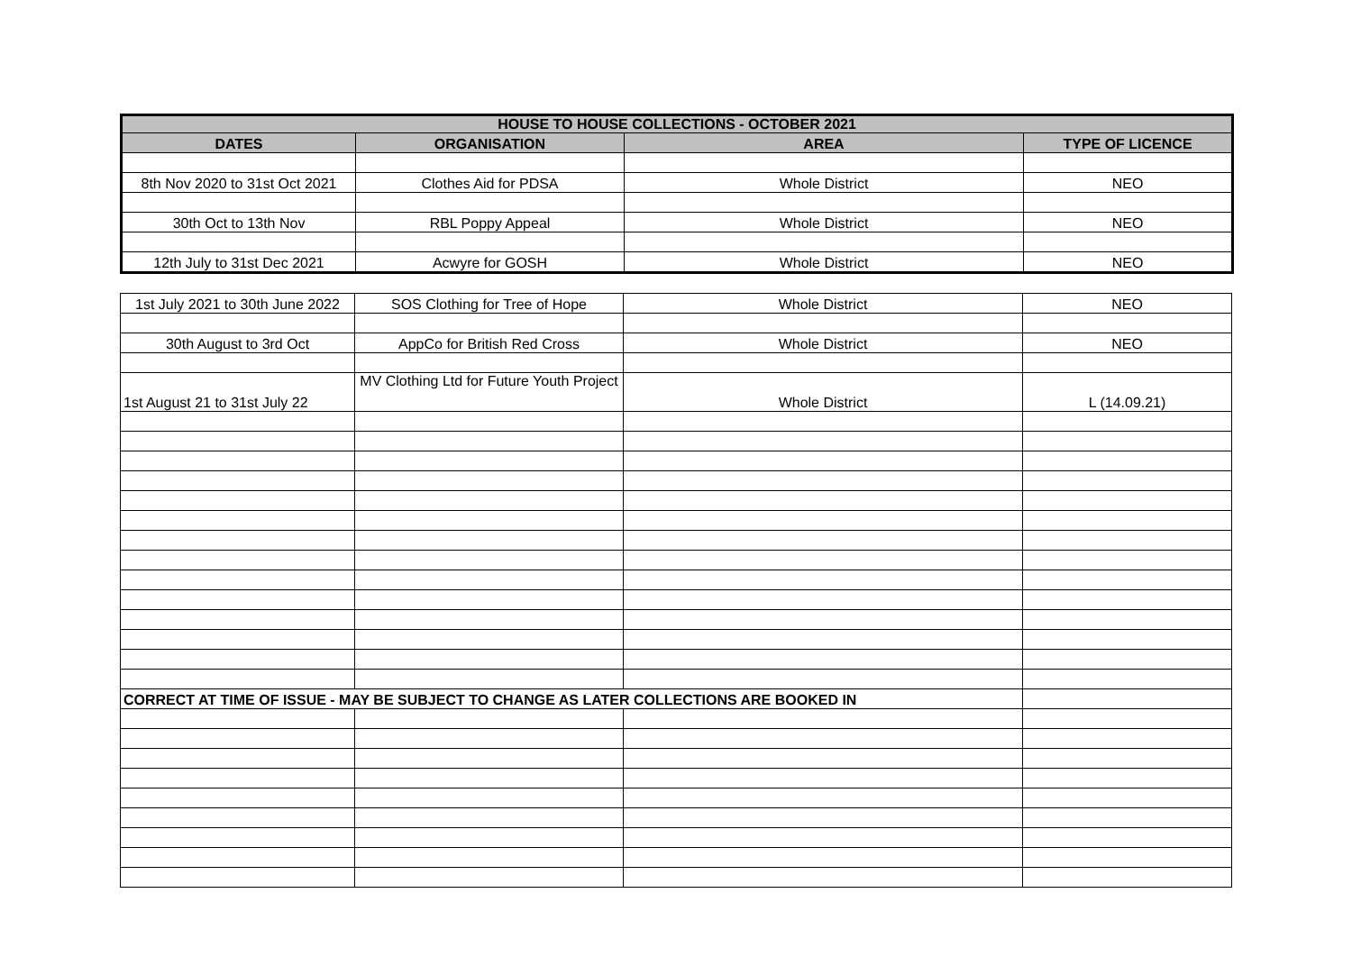| HOUSE TO HOUSE COLLECTIONS - OCTOBER 2021 | | | |
| --- | --- | --- | --- |
| DATES | ORGANISATION | AREA | TYPE OF LICENCE |
| 8th Nov 2020 to 31st Oct 2021 | Clothes Aid for PDSA | Whole District | NEO |
| 30th Oct to 13th Nov | RBL Poppy Appeal | Whole District | NEO |
| 12th July to 31st Dec 2021 | Acwyre for GOSH | Whole District | NEO |
| 1st July 2021 to 30th June 2022 | SOS Clothing for Tree of Hope | Whole District | NEO |
| 30th August to 3rd Oct | AppCo for British Red Cross | Whole District | NEO |
| 1st August 21 to 31st July 22 | MV Clothing Ltd for Future Youth Project | Whole District | L (14.09.21) |
| CORRECT AT TIME OF ISSUE - MAY BE SUBJECT TO CHANGE AS LATER COLLECTIONS ARE BOOKED IN | | | |